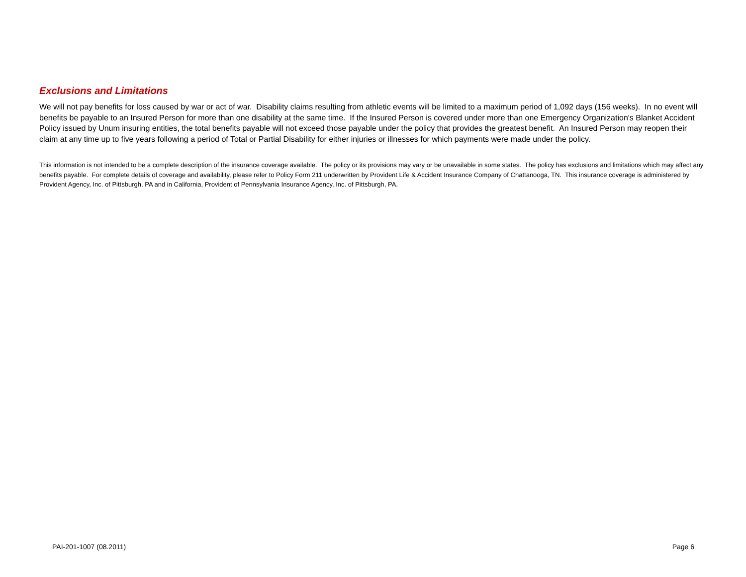Exclusions and Limitations
We will not pay benefits for loss caused by war or act of war. Disability claims resulting from athletic events will be limited to a maximum period of 1,092 days (156 weeks). In no event will benefits be payable to an Insured Person for more than one disability at the same time. If the Insured Person is covered under more than one Emergency Organization's Blanket Accident Policy issued by Unum insuring entities, the total benefits payable will not exceed those payable under the policy that provides the greatest benefit. An Insured Person may reopen their claim at any time up to five years following a period of Total or Partial Disability for either injuries or illnesses for which payments were made under the policy.
This information is not intended to be a complete description of the insurance coverage available. The policy or its provisions may vary or be unavailable in some states. The policy has exclusions and limitations which may affect any benefits payable. For complete details of coverage and availability, please refer to Policy Form 211 underwritten by Provident Life & Accident Insurance Company of Chattanooga, TN. This insurance coverage is administered by Provident Agency, Inc. of Pittsburgh, PA and in California, Provident of Pennsylvania Insurance Agency, Inc. of Pittsburgh, PA.
PAI-201-1007 (08.2011) Page 6